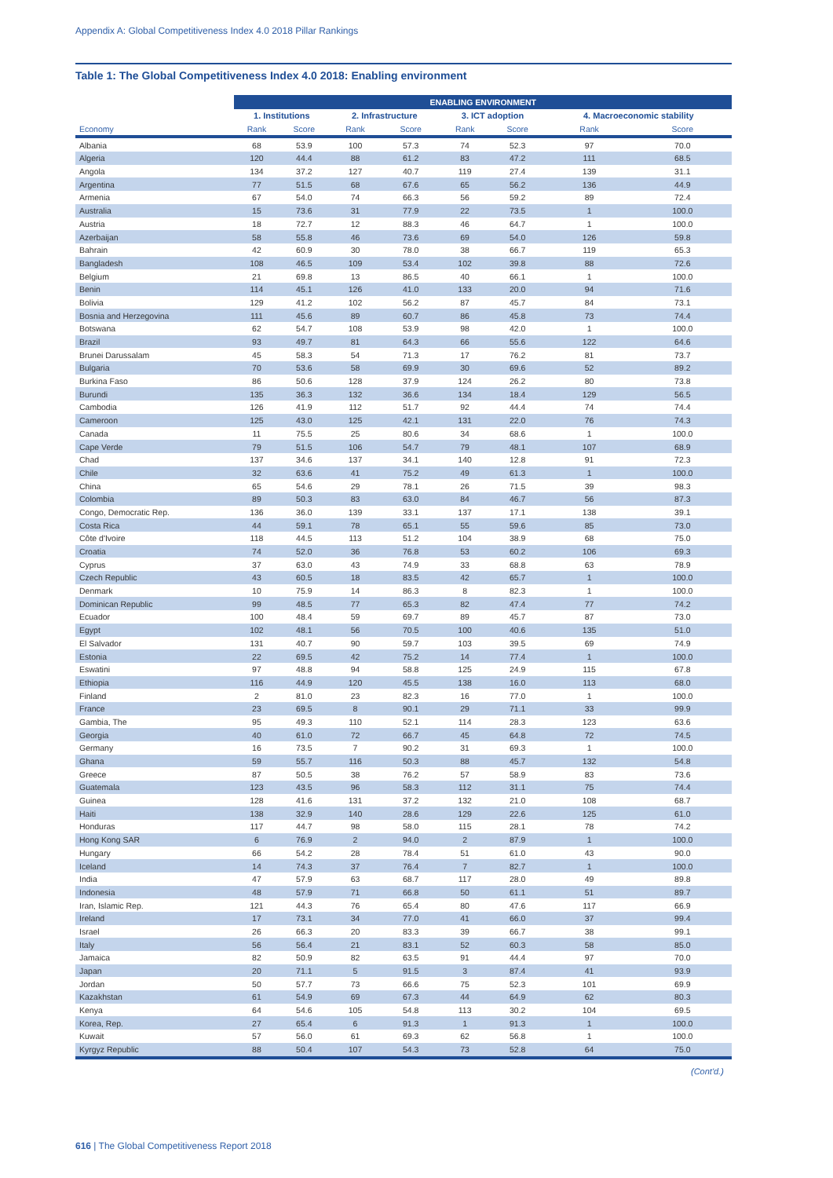Appendix A: Global Competitiveness Index 4.0 2018 Pillar Rankings
Table 1: The Global Competitiveness Index 4.0 2018: Enabling environment
| | ENABLING ENVIRONMENT | | | | | | | |
| --- | --- | --- | --- | --- | --- | --- | --- | --- |
| | 1. Institutions | | 2. Infrastructure | | 3. ICT adoption | | 4. Macroeconomic stability | |
| Economy | Rank | Score | Rank | Score | Rank | Score | Rank | Score |
| Albania | 68 | 53.9 | 100 | 57.3 | 74 | 52.3 | 97 | 70.0 |
| Algeria | 120 | 44.4 | 88 | 61.2 | 83 | 47.2 | 111 | 68.5 |
| Angola | 134 | 37.2 | 127 | 40.7 | 119 | 27.4 | 139 | 31.1 |
| Argentina | 77 | 51.5 | 68 | 67.6 | 65 | 56.2 | 136 | 44.9 |
| Armenia | 67 | 54.0 | 74 | 66.3 | 56 | 59.2 | 89 | 72.4 |
| Australia | 15 | 73.6 | 31 | 77.9 | 22 | 73.5 | 1 | 100.0 |
| Austria | 18 | 72.7 | 12 | 88.3 | 46 | 64.7 | 1 | 100.0 |
| Azerbaijan | 58 | 55.8 | 46 | 73.6 | 69 | 54.0 | 126 | 59.8 |
| Bahrain | 42 | 60.9 | 30 | 78.0 | 38 | 66.7 | 119 | 65.3 |
| Bangladesh | 108 | 46.5 | 109 | 53.4 | 102 | 39.8 | 88 | 72.6 |
| Belgium | 21 | 69.8 | 13 | 86.5 | 40 | 66.1 | 1 | 100.0 |
| Benin | 114 | 45.1 | 126 | 41.0 | 133 | 20.0 | 94 | 71.6 |
| Bolivia | 129 | 41.2 | 102 | 56.2 | 87 | 45.7 | 84 | 73.1 |
| Bosnia and Herzegovina | 111 | 45.6 | 89 | 60.7 | 86 | 45.8 | 73 | 74.4 |
| Botswana | 62 | 54.7 | 108 | 53.9 | 98 | 42.0 | 1 | 100.0 |
| Brazil | 93 | 49.7 | 81 | 64.3 | 66 | 55.6 | 122 | 64.6 |
| Brunei Darussalam | 45 | 58.3 | 54 | 71.3 | 17 | 76.2 | 81 | 73.7 |
| Bulgaria | 70 | 53.6 | 58 | 69.9 | 30 | 69.6 | 52 | 89.2 |
| Burkina Faso | 86 | 50.6 | 128 | 37.9 | 124 | 26.2 | 80 | 73.8 |
| Burundi | 135 | 36.3 | 132 | 36.6 | 134 | 18.4 | 129 | 56.5 |
| Cambodia | 126 | 41.9 | 112 | 51.7 | 92 | 44.4 | 74 | 74.4 |
| Cameroon | 125 | 43.0 | 125 | 42.1 | 131 | 22.0 | 76 | 74.3 |
| Canada | 11 | 75.5 | 25 | 80.6 | 34 | 68.6 | 1 | 100.0 |
| Cape Verde | 79 | 51.5 | 106 | 54.7 | 79 | 48.1 | 107 | 68.9 |
| Chad | 137 | 34.6 | 137 | 34.1 | 140 | 12.8 | 91 | 72.3 |
| Chile | 32 | 63.6 | 41 | 75.2 | 49 | 61.3 | 1 | 100.0 |
| China | 65 | 54.6 | 29 | 78.1 | 26 | 71.5 | 39 | 98.3 |
| Colombia | 89 | 50.3 | 83 | 63.0 | 84 | 46.7 | 56 | 87.3 |
| Congo, Democratic Rep. | 136 | 36.0 | 139 | 33.1 | 137 | 17.1 | 138 | 39.1 |
| Costa Rica | 44 | 59.1 | 78 | 65.1 | 55 | 59.6 | 85 | 73.0 |
| Côte d'Ivoire | 118 | 44.5 | 113 | 51.2 | 104 | 38.9 | 68 | 75.0 |
| Croatia | 74 | 52.0 | 36 | 76.8 | 53 | 60.2 | 106 | 69.3 |
| Cyprus | 37 | 63.0 | 43 | 74.9 | 33 | 68.8 | 63 | 78.9 |
| Czech Republic | 43 | 60.5 | 18 | 83.5 | 42 | 65.7 | 1 | 100.0 |
| Denmark | 10 | 75.9 | 14 | 86.3 | 8 | 82.3 | 1 | 100.0 |
| Dominican Republic | 99 | 48.5 | 77 | 65.3 | 82 | 47.4 | 77 | 74.2 |
| Ecuador | 100 | 48.4 | 59 | 69.7 | 89 | 45.7 | 87 | 73.0 |
| Egypt | 102 | 48.1 | 56 | 70.5 | 100 | 40.6 | 135 | 51.0 |
| El Salvador | 131 | 40.7 | 90 | 59.7 | 103 | 39.5 | 69 | 74.9 |
| Estonia | 22 | 69.5 | 42 | 75.2 | 14 | 77.4 | 1 | 100.0 |
| Eswatini | 97 | 48.8 | 94 | 58.8 | 125 | 24.9 | 115 | 67.8 |
| Ethiopia | 116 | 44.9 | 120 | 45.5 | 138 | 16.0 | 113 | 68.0 |
| Finland | 2 | 81.0 | 23 | 82.3 | 16 | 77.0 | 1 | 100.0 |
| France | 23 | 69.5 | 8 | 90.1 | 29 | 71.1 | 33 | 99.9 |
| Gambia, The | 95 | 49.3 | 110 | 52.1 | 114 | 28.3 | 123 | 63.6 |
| Georgia | 40 | 61.0 | 72 | 66.7 | 45 | 64.8 | 72 | 74.5 |
| Germany | 16 | 73.5 | 7 | 90.2 | 31 | 69.3 | 1 | 100.0 |
| Ghana | 59 | 55.7 | 116 | 50.3 | 88 | 45.7 | 132 | 54.8 |
| Greece | 87 | 50.5 | 38 | 76.2 | 57 | 58.9 | 83 | 73.6 |
| Guatemala | 123 | 43.5 | 96 | 58.3 | 112 | 31.1 | 75 | 74.4 |
| Guinea | 128 | 41.6 | 131 | 37.2 | 132 | 21.0 | 108 | 68.7 |
| Haiti | 138 | 32.9 | 140 | 28.6 | 129 | 22.6 | 125 | 61.0 |
| Honduras | 117 | 44.7 | 98 | 58.0 | 115 | 28.1 | 78 | 74.2 |
| Hong Kong SAR | 6 | 76.9 | 2 | 94.0 | 2 | 87.9 | 1 | 100.0 |
| Hungary | 66 | 54.2 | 28 | 78.4 | 51 | 61.0 | 43 | 90.0 |
| Iceland | 14 | 74.3 | 37 | 76.4 | 7 | 82.7 | 1 | 100.0 |
| India | 47 | 57.9 | 63 | 68.7 | 117 | 28.0 | 49 | 89.8 |
| Indonesia | 48 | 57.9 | 71 | 66.8 | 50 | 61.1 | 51 | 89.7 |
| Iran, Islamic Rep. | 121 | 44.3 | 76 | 65.4 | 80 | 47.6 | 117 | 66.9 |
| Ireland | 17 | 73.1 | 34 | 77.0 | 41 | 66.0 | 37 | 99.4 |
| Israel | 26 | 66.3 | 20 | 83.3 | 39 | 66.7 | 38 | 99.1 |
| Italy | 56 | 56.4 | 21 | 83.1 | 52 | 60.3 | 58 | 85.0 |
| Jamaica | 82 | 50.9 | 82 | 63.5 | 91 | 44.4 | 97 | 70.0 |
| Japan | 20 | 71.1 | 5 | 91.5 | 3 | 87.4 | 41 | 93.9 |
| Jordan | 50 | 57.7 | 73 | 66.6 | 75 | 52.3 | 101 | 69.9 |
| Kazakhstan | 61 | 54.9 | 69 | 67.3 | 44 | 64.9 | 62 | 80.3 |
| Kenya | 64 | 54.6 | 105 | 54.8 | 113 | 30.2 | 104 | 69.5 |
| Korea, Rep. | 27 | 65.4 | 6 | 91.3 | 1 | 91.3 | 1 | 100.0 |
| Kuwait | 57 | 56.0 | 61 | 69.3 | 62 | 56.8 | 1 | 100.0 |
| Kyrgyz Republic | 88 | 50.4 | 107 | 54.3 | 73 | 52.8 | 64 | 75.0 |
(Cont'd.)
616 | The Global Competitiveness Report 2018